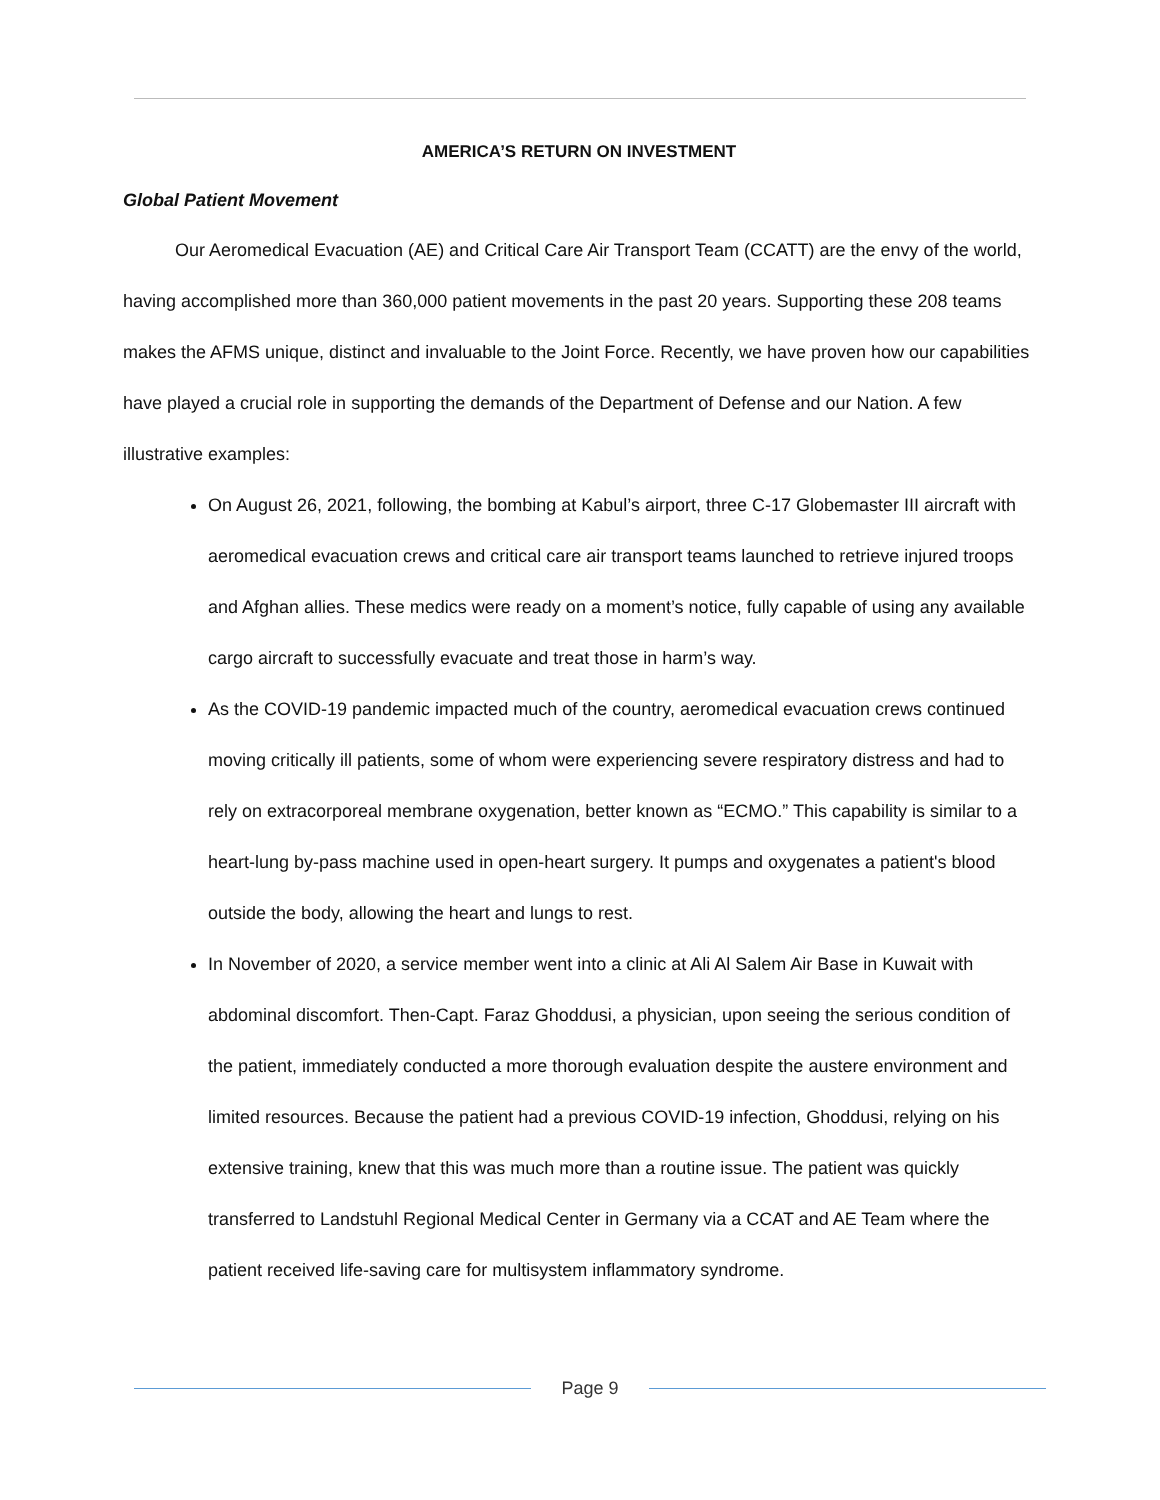AMERICA’S RETURN ON INVESTMENT
Global Patient Movement
Our Aeromedical Evacuation (AE) and Critical Care Air Transport Team (CCATT) are the envy of the world, having accomplished more than 360,000 patient movements in the past 20 years. Supporting these 208 teams makes the AFMS unique, distinct and invaluable to the Joint Force. Recently, we have proven how our capabilities have played a crucial role in supporting the demands of the Department of Defense and our Nation. A few illustrative examples:
On August 26, 2021, following, the bombing at Kabul’s airport, three C-17 Globemaster III aircraft with aeromedical evacuation crews and critical care air transport teams launched to retrieve injured troops and Afghan allies. These medics were ready on a moment’s notice, fully capable of using any available cargo aircraft to successfully evacuate and treat those in harm’s way.
As the COVID-19 pandemic impacted much of the country, aeromedical evacuation crews continued moving critically ill patients, some of whom were experiencing severe respiratory distress and had to rely on extracorporeal membrane oxygenation, better known as “ECMO.” This capability is similar to a heart-lung by-pass machine used in open-heart surgery. It pumps and oxygenates a patient's blood outside the body, allowing the heart and lungs to rest.
In November of 2020, a service member went into a clinic at Ali Al Salem Air Base in Kuwait with abdominal discomfort. Then-Capt. Faraz Ghoddusi, a physician, upon seeing the serious condition of the patient, immediately conducted a more thorough evaluation despite the austere environment and limited resources. Because the patient had a previous COVID-19 infection, Ghoddusi, relying on his extensive training, knew that this was much more than a routine issue. The patient was quickly transferred to Landstuhl Regional Medical Center in Germany via a CCAT and AE Team where the patient received life-saving care for multisystem inflammatory syndrome.
Page 9